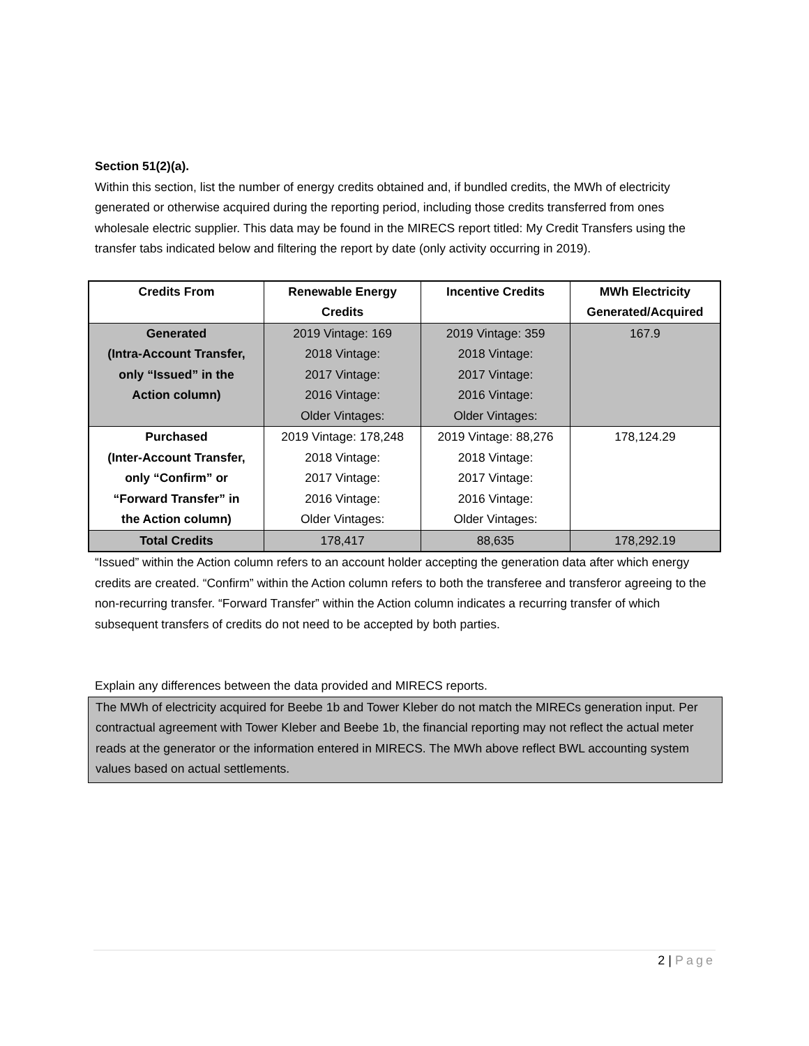Section 51(2)(a).
Within this section, list the number of energy credits obtained and, if bundled credits, the MWh of electricity generated or otherwise acquired during the reporting period, including those credits transferred from ones wholesale electric supplier. This data may be found in the MIRECS report titled: My Credit Transfers using the transfer tabs indicated below and filtering the report by date (only activity occurring in 2019).
| Credits From | Renewable Energy Credits | Incentive Credits | MWh Electricity Generated/Acquired |
| --- | --- | --- | --- |
| Generated (Intra-Account Transfer, only “Issued” in the Action column) | 2019 Vintage: 169 2018 Vintage: 2017 Vintage: 2016 Vintage: Older Vintages: | 2019 Vintage: 359 2018 Vintage: 2017 Vintage: 2016 Vintage: Older Vintages: | 167.9 |
| Purchased (Inter-Account Transfer, only “Confirm” or “Forward Transfer” in the Action column) | 2019 Vintage: 178,248 2018 Vintage: 2017 Vintage: 2016 Vintage: Older Vintages: | 2019 Vintage: 88,276 2018 Vintage: 2017 Vintage: 2016 Vintage: Older Vintages: | 178,124.29 |
| Total Credits | 178,417 | 88,635 | 178,292.19 |
“Issued” within the Action column refers to an account holder accepting the generation data after which energy credits are created. “Confirm” within the Action column refers to both the transferee and transferor agreeing to the non-recurring transfer. “Forward Transfer” within the Action column indicates a recurring transfer of which subsequent transfers of credits do not need to be accepted by both parties.
Explain any differences between the data provided and MIRECS reports.
The MWh of electricity acquired for Beebe 1b and Tower Kleber do not match the MIRECs generation input. Per contractual agreement with Tower Kleber and Beebe 1b, the financial reporting may not reflect the actual meter reads at the generator or the information entered in MIRECS. The MWh above reflect BWL accounting system values based on actual settlements.
2 | Page